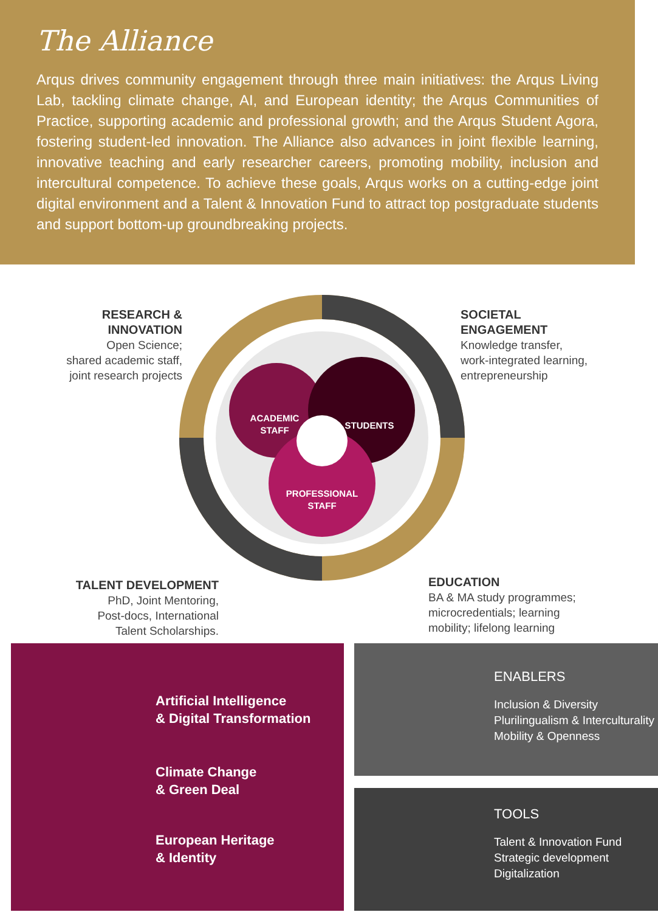The Alliance
Arqus drives community engagement through three main initiatives: the Arqus Living Lab, tackling climate change, AI, and European identity; the Arqus Communities of Practice, supporting academic and professional growth; and the Arqus Student Agora, fostering student-led innovation. The Alliance also advances in joint flexible learning, innovative teaching and early researcher careers, promoting mobility, inclusion and intercultural competence. To achieve these goals, Arqus works on a cutting-edge joint digital environment and a Talent & Innovation Fund to attract top postgraduate students and support bottom-up groundbreaking projects.
ACADEMIC
STAFF
STUDENTS
PROFESSIONAL
STAFF
RESEARCH &
INNOVATION
Open Science;
shared academic staff,
joint research projects
SOCIETAL
ENGAGEMENT
Knowledge transfer,
work-integrated learning,
entrepreneurship
TALENT DEVELOPMENT
PhD, Joint Mentoring,
Post-docs, International
Talent Scholarships.
EDUCATION
BA & MA study programmes;
microcredentials; learning
mobility; lifelong learning
Artificial Intelligence
& Digital Transformation
Climate Change
& Green Deal
European Heritage
& Identity
ENABLERS
Inclusion & Diversity
Plurilingualism & Interculturality
Mobility & Openness
TOOLS
Talent & Innovation Fund
Strategic development
Digitalization